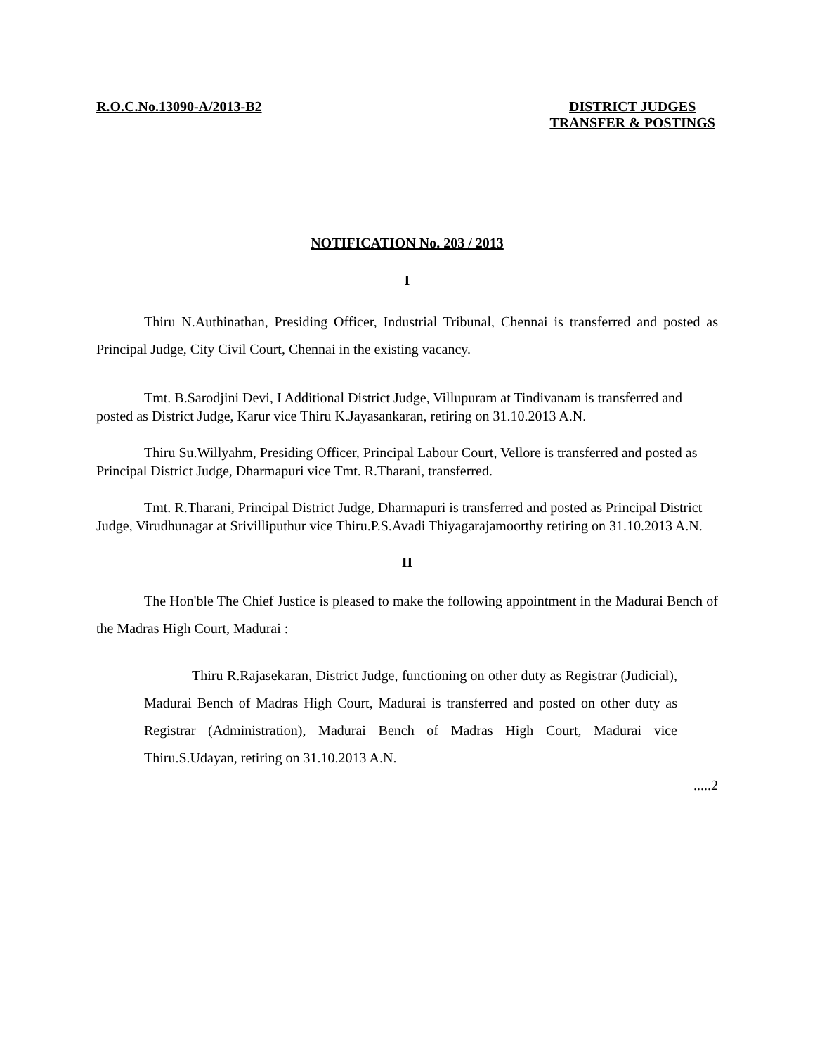R.O.C.No.13090-A/2013-B2 DISTRICT JUDGES
TRANSFER & POSTINGS
NOTIFICATION No. 203 / 2013
I
Thiru N.Authinathan, Presiding Officer, Industrial Tribunal, Chennai is transferred and posted as Principal Judge, City Civil Court, Chennai in the existing vacancy.
Tmt. B.Sarodjini Devi, I Additional District Judge, Villupuram at Tindivanam is transferred and posted as District Judge, Karur vice Thiru K.Jayasankaran, retiring on 31.10.2013 A.N.
Thiru Su.Willyahm, Presiding Officer, Principal Labour Court, Vellore is transferred and posted as Principal District Judge, Dharmapuri vice Tmt. R.Tharani, transferred.
Tmt. R.Tharani, Principal District Judge, Dharmapuri is transferred and posted as Principal District Judge, Virudhunagar at Srivilliputhur vice Thiru.P.S.Avadi Thiyagarajamoorthy retiring on 31.10.2013 A.N.
II
The Hon'ble The Chief Justice is pleased to make the following appointment in the Madurai Bench of the Madras High Court, Madurai :
Thiru R.Rajasekaran, District Judge, functioning on other duty as Registrar (Judicial), Madurai Bench of Madras High Court, Madurai is transferred and posted on other duty as Registrar (Administration), Madurai Bench of Madras High Court, Madurai vice Thiru.S.Udayan, retiring on 31.10.2013 A.N.
.....2